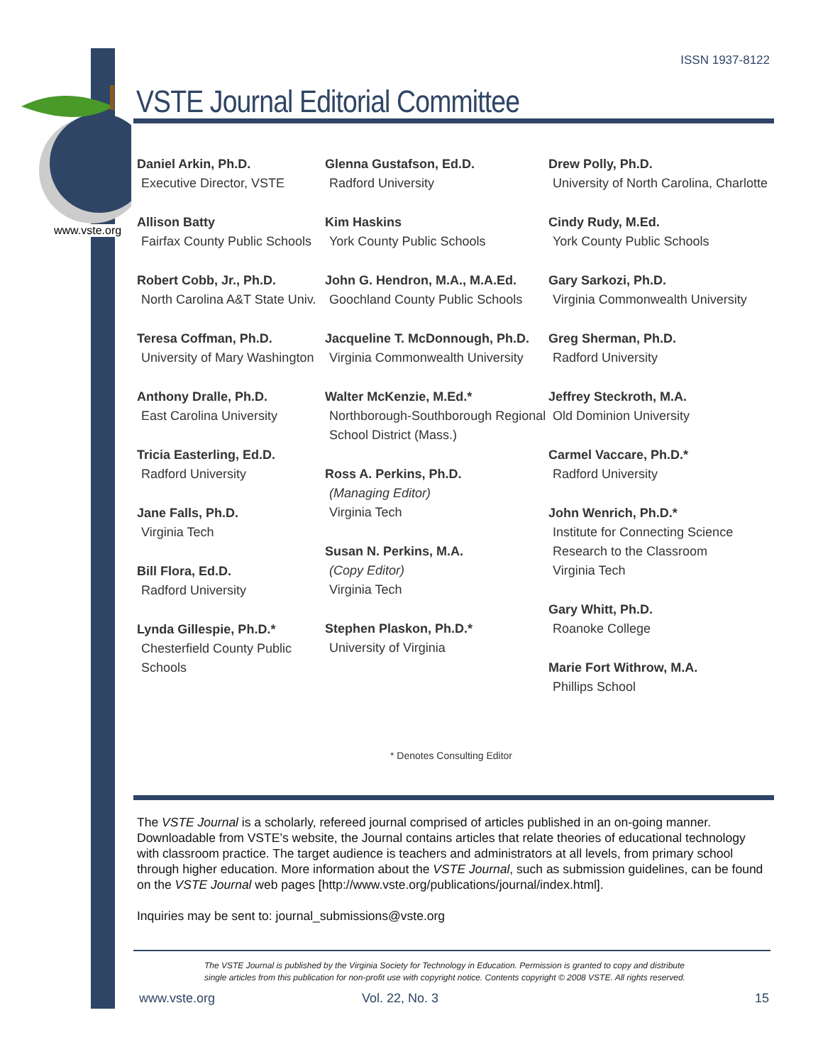ISSN 1937-8122
VSTE Journal Editorial Committee
www.vste.org
Daniel Arkin, Ph.D.
Executive Director, VSTE
Allison Batty
Fairfax County Public Schools
Robert Cobb, Jr., Ph.D.
North Carolina A&T State Univ.
Teresa Coffman, Ph.D.
University of Mary Washington
Anthony Dralle, Ph.D.
East Carolina University
Tricia Easterling, Ed.D.
Radford University
Jane Falls, Ph.D.
Virginia Tech
Bill Flora, Ed.D.
Radford University
Lynda Gillespie, Ph.D.*
Chesterfield County Public Schools
Glenna Gustafson, Ed.D.
Radford University
Kim Haskins
York County Public Schools
John G. Hendron, M.A., M.A.Ed.
Goochland County Public Schools
Jacqueline T. McDonnough, Ph.D.
Virginia Commonwealth University
Walter McKenzie, M.Ed.*
Northborough-Southborough Regional School District (Mass.)
Ross A. Perkins, Ph.D.
(Managing Editor)
Virginia Tech
Susan N. Perkins, M.A.
(Copy Editor)
Virginia Tech
Stephen Plaskon, Ph.D.*
University of Virginia
Drew Polly, Ph.D.
University of North Carolina, Charlotte
Cindy Rudy, M.Ed.
York County Public Schools
Gary Sarkozi, Ph.D.
Virginia Commonwealth University
Greg Sherman, Ph.D.
Radford University
Jeffrey Steckroth, M.A.
Old Dominion University
Carmel Vaccare, Ph.D.*
Radford University
John Wenrich, Ph.D.*
Institute for Connecting Science Research to the Classroom
Virginia Tech
Gary Whitt, Ph.D.
Roanoke College
Marie Fort Withrow, M.A.
Phillips School
* Denotes Consulting Editor
The VSTE Journal is a scholarly, refereed journal comprised of articles published in an on-going manner. Downloadable from VSTE’s website, the Journal contains articles that relate theories of educational technology with classroom practice. The target audience is teachers and administrators at all levels, from primary school through higher education. More information about the VSTE Journal, such as submission guidelines, can be found on the VSTE Journal web pages [http://www.vste.org/publications/journal/index.html].
Inquiries may be sent to: journal_submissions@vste.org
The VSTE Journal is published by the Virginia Society for Technology in Education. Permission is granted to copy and distribute
single articles from this publication for non-profit use with copyright notice. Contents copyright © 2008 VSTE. All rights reserved.
www.vste.org Vol. 22, No. 3 15